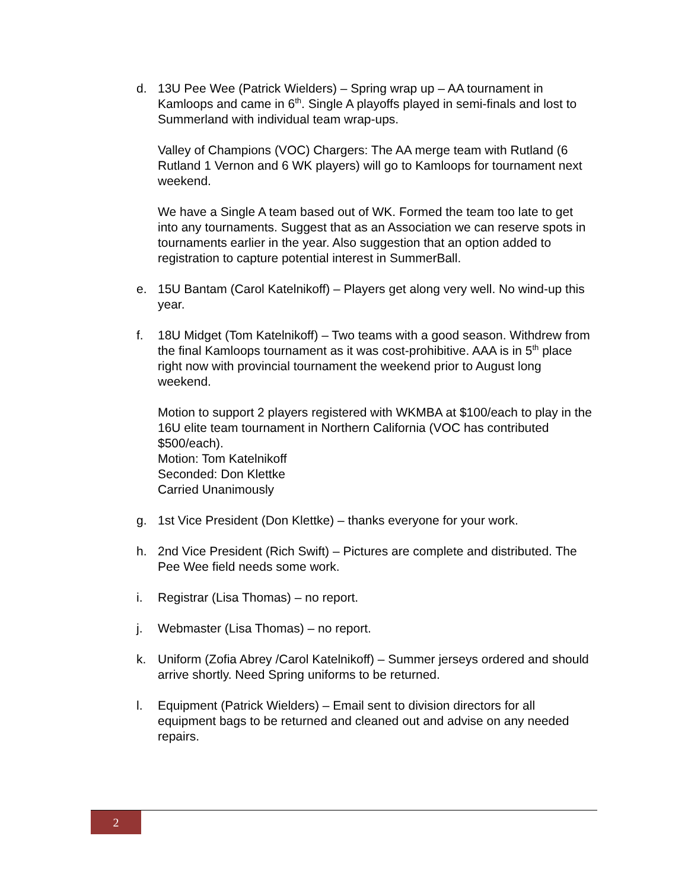d. 13U Pee Wee (Patrick Wielders) – Spring wrap up – AA tournament in Kamloops and came in 6<sup>th</sup>. Single A playoffs played in semi-finals and lost to Summerland with individual team wrap-ups.
Valley of Champions (VOC) Chargers: The AA merge team with Rutland (6 Rutland 1 Vernon and 6 WK players) will go to Kamloops for tournament next weekend.
We have a Single A team based out of WK. Formed the team too late to get into any tournaments. Suggest that as an Association we can reserve spots in tournaments earlier in the year. Also suggestion that an option added to registration to capture potential interest in SummerBall.
e. 15U Bantam (Carol Katelnikoff) – Players get along very well. No wind-up this year.
f. 18U Midget (Tom Katelnikoff) – Two teams with a good season. Withdrew from the final Kamloops tournament as it was cost-prohibitive. AAA is in 5<sup>th</sup> place right now with provincial tournament the weekend prior to August long weekend.
Motion to support 2 players registered with WKMBA at $100/each to play in the 16U elite team tournament in Northern California (VOC has contributed $500/each).
Motion: Tom Katelnikoff
Seconded: Don Klettke
Carried Unanimously
g. 1st Vice President (Don Klettke) – thanks everyone for your work.
h. 2nd Vice President (Rich Swift) – Pictures are complete and distributed. The Pee Wee field needs some work.
i. Registrar (Lisa Thomas) – no report.
j. Webmaster (Lisa Thomas) – no report.
k. Uniform (Zofia Abrey /Carol Katelnikoff) – Summer jerseys ordered and should arrive shortly. Need Spring uniforms to be returned.
l. Equipment (Patrick Wielders) – Email sent to division directors for all equipment bags to be returned and cleaned out and advise on any needed repairs.
2